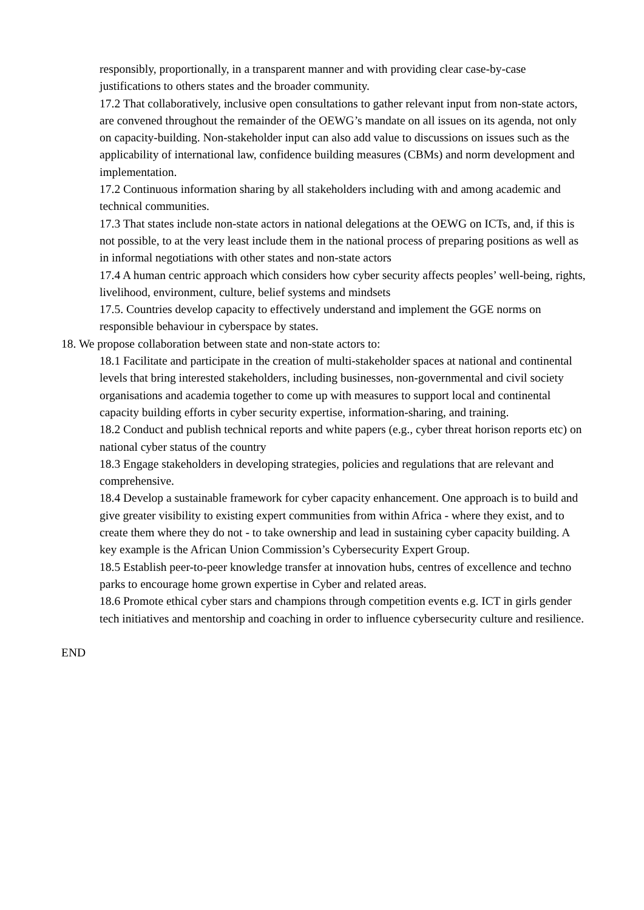responsibly, proportionally, in a transparent manner and with providing clear case-by-case justifications to others states and the broader community.
17.2 That collaboratively, inclusive open consultations to gather relevant input from non-state actors, are convened throughout the remainder of the OEWG’s mandate on all issues on its agenda, not only on capacity-building. Non-stakeholder input can also add value to discussions on issues such as the applicability of international law, confidence building measures (CBMs) and norm development and implementation.
17.2 Continuous information sharing by all stakeholders including with and among academic and technical communities.
17.3 That states include non-state actors in national delegations at the OEWG on ICTs, and, if this is not possible, to at the very least include them in the national process of preparing positions as well as in informal negotiations with other states and non-state actors
17.4 A human centric approach which considers how cyber security affects peoples’ well-being, rights, livelihood, environment, culture, belief systems and mindsets
17.5. Countries develop capacity to effectively understand and implement the GGE norms on responsible behaviour in cyberspace by states.
18. We propose collaboration between state and non-state actors to:
18.1 Facilitate and participate in the creation of multi-stakeholder spaces at national and continental levels that bring interested stakeholders, including businesses, non-governmental and civil society organisations and academia together to come up with measures to support local and continental capacity building efforts in cyber security expertise, information-sharing, and training.
18.2 Conduct and publish technical reports and white papers (e.g., cyber threat horison reports etc) on national cyber status of the country
18.3 Engage stakeholders in developing strategies, policies and regulations that are relevant and comprehensive.
18.4 Develop a sustainable framework for cyber capacity enhancement. One approach is to build and give greater visibility to existing expert communities from within Africa - where they exist, and to create them where they do not - to take ownership and lead in sustaining cyber capacity building. A key example is the African Union Commission’s Cybersecurity Expert Group.
18.5 Establish peer-to-peer knowledge transfer at innovation hubs, centres of excellence and techno parks to encourage home grown expertise in Cyber and related areas.
18.6 Promote ethical cyber stars and champions through competition events e.g. ICT in girls gender tech initiatives and mentorship and coaching in order to influence cybersecurity culture and resilience.
END